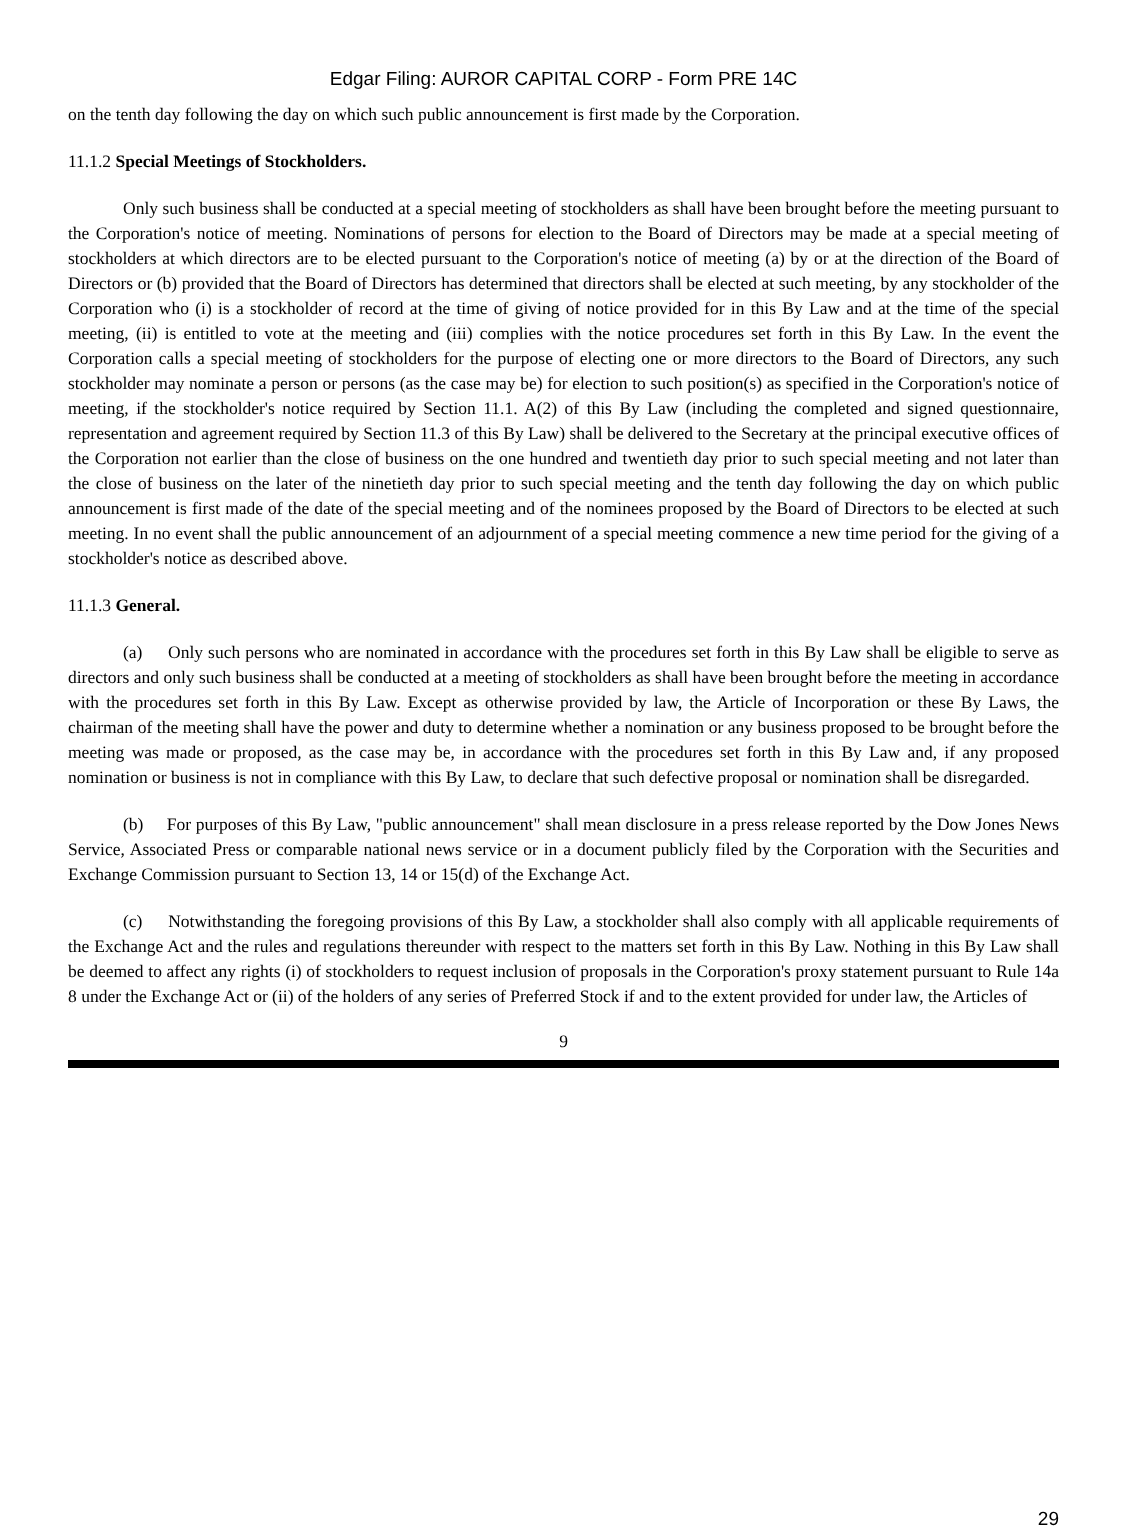Edgar Filing: AUROR CAPITAL CORP - Form PRE 14C
on the tenth day following the day on which such public announcement is first made by the Corporation.
11.1.2 Special Meetings of Stockholders.
Only such business shall be conducted at a special meeting of stockholders as shall have been brought before the meeting pursuant to the Corporation's notice of meeting. Nominations of persons for election to the Board of Directors may be made at a special meeting of stockholders at which directors are to be elected pursuant to the Corporation's notice of meeting (a) by or at the direction of the Board of Directors or (b) provided that the Board of Directors has determined that directors shall be elected at such meeting, by any stockholder of the Corporation who (i) is a stockholder of record at the time of giving of notice provided for in this By Law and at the time of the special meeting, (ii) is entitled to vote at the meeting and (iii) complies with the notice procedures set forth in this By Law. In the event the Corporation calls a special meeting of stockholders for the purpose of electing one or more directors to the Board of Directors, any such stockholder may nominate a person or persons (as the case may be) for election to such position(s) as specified in the Corporation's notice of meeting, if the stockholder's notice required by Section 11.1. A(2) of this By Law (including the completed and signed questionnaire, representation and agreement required by Section 11.3 of this By Law) shall be delivered to the Secretary at the principal executive offices of the Corporation not earlier than the close of business on the one hundred and twentieth day prior to such special meeting and not later than the close of business on the later of the ninetieth day prior to such special meeting and the tenth day following the day on which public announcement is first made of the date of the special meeting and of the nominees proposed by the Board of Directors to be elected at such meeting. In no event shall the public announcement of an adjournment of a special meeting commence a new time period for the giving of a stockholder's notice as described above.
11.1.3 General.
(a) Only such persons who are nominated in accordance with the procedures set forth in this By Law shall be eligible to serve as directors and only such business shall be conducted at a meeting of stockholders as shall have been brought before the meeting in accordance with the procedures set forth in this By Law. Except as otherwise provided by law, the Article of Incorporation or these By Laws, the chairman of the meeting shall have the power and duty to determine whether a nomination or any business proposed to be brought before the meeting was made or proposed, as the case may be, in accordance with the procedures set forth in this By Law and, if any proposed nomination or business is not in compliance with this By Law, to declare that such defective proposal or nomination shall be disregarded.
(b) For purposes of this By Law, "public announcement" shall mean disclosure in a press release reported by the Dow Jones News Service, Associated Press or comparable national news service or in a document publicly filed by the Corporation with the Securities and Exchange Commission pursuant to Section 13, 14 or 15(d) of the Exchange Act.
(c) Notwithstanding the foregoing provisions of this By Law, a stockholder shall also comply with all applicable requirements of the Exchange Act and the rules and regulations thereunder with respect to the matters set forth in this By Law. Nothing in this By Law shall be deemed to affect any rights (i) of stockholders to request inclusion of proposals in the Corporation's proxy statement pursuant to Rule 14a 8 under the Exchange Act or (ii) of the holders of any series of Preferred Stock if and to the extent provided for under law, the Articles of
9
29